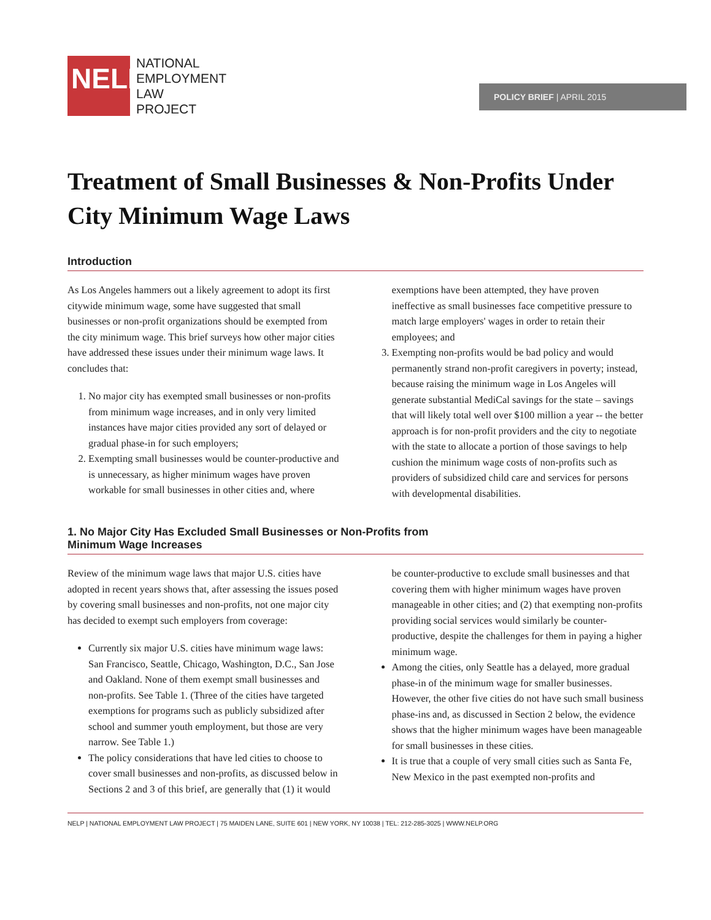NELP
NATIONAL
EMPLOYMENT
LAW
PROJECT
POLICY BRIEF | APRIL 2015
Treatment of Small Businesses & Non-Profits Under City Minimum Wage Laws
Introduction
As Los Angeles hammers out a likely agreement to adopt its first citywide minimum wage, some have suggested that small businesses or non-profit organizations should be exempted from the city minimum wage. This brief surveys how other major cities have addressed these issues under their minimum wage laws. It concludes that:
1. No major city has exempted small businesses or non-profits from minimum wage increases, and in only very limited instances have major cities provided any sort of delayed or gradual phase-in for such employers;
2. Exempting small businesses would be counter-productive and is unnecessary, as higher minimum wages have proven workable for small businesses in other cities and, where exemptions have been attempted, they have proven ineffective as small businesses face competitive pressure to match large employers' wages in order to retain their employees; and
3. Exempting non-profits would be bad policy and would permanently strand non-profit caregivers in poverty; instead, because raising the minimum wage in Los Angeles will generate substantial MediCal savings for the state – savings that will likely total well over $100 million a year -- the better approach is for non-profit providers and the city to negotiate with the state to allocate a portion of those savings to help cushion the minimum wage costs of non-profits such as providers of subsidized child care and services for persons with developmental disabilities.
1. No Major City Has Excluded Small Businesses or Non-Profits from
Minimum Wage Increases
Review of the minimum wage laws that major U.S. cities have adopted in recent years shows that, after assessing the issues posed by covering small businesses and non-profits, not one major city has decided to exempt such employers from coverage:
Currently six major U.S. cities have minimum wage laws: San Francisco, Seattle, Chicago, Washington, D.C., San Jose and Oakland. None of them exempt small businesses and non-profits. See Table 1. (Three of the cities have targeted exemptions for programs such as publicly subsidized after school and summer youth employment, but those are very narrow. See Table 1.)
The policy considerations that have led cities to choose to cover small businesses and non-profits, as discussed below in Sections 2 and 3 of this brief, are generally that (1) it would be counter-productive to exclude small businesses and that covering them with higher minimum wages have proven manageable in other cities; and (2) that exempting non-profits providing social services would similarly be counter-productive, despite the challenges for them in paying a higher minimum wage.
Among the cities, only Seattle has a delayed, more gradual phase-in of the minimum wage for smaller businesses. However, the other five cities do not have such small business phase-ins and, as discussed in Section 2 below, the evidence shows that the higher minimum wages have been manageable for small businesses in these cities.
It is true that a couple of very small cities such as Santa Fe, New Mexico in the past exempted non-profits and
NELP | NATIONAL EMPLOYMENT LAW PROJECT | 75 MAIDEN LANE, SUITE 601 | NEW YORK, NY 10038 | TEL: 212-285-3025 | WWW.NELP.ORG